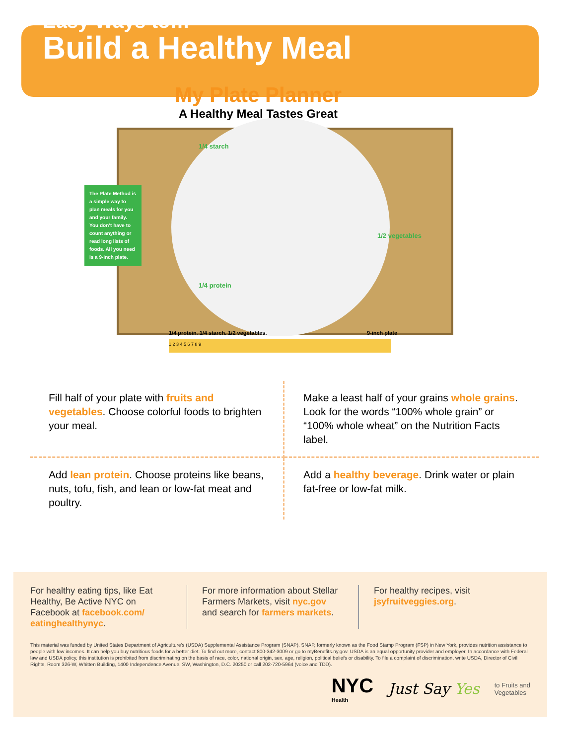Easy Ways to…
Build a Healthy Meal
My Plate Planner
A Healthy Meal Tastes Great
The Plate Method is a simple way to plan meals for you and your family. You don’t have to count anything or read long lists of foods. All you need is a 9-inch plate.
1/4 starch
1/2 vegetables
1/4 protein
1/4 protein. 1/4 starch. 1/2 vegetables. 9-inch plate
1 2 3 4 5 6 7 8 9
Fill half of your plate with fruits and vegetables. Choose colorful foods to brighten your meal.
Make a least half of your grains whole grains. Look for the words “100% whole grain” or “100% whole wheat” on the Nutrition Facts label.
Add lean protein. Choose proteins like beans, nuts, tofu, fish, and lean or low-fat meat and poultry.
Add a healthy beverage. Drink water or plain fat-free or low-fat milk.
For healthy eating tips, like Eat Healthy, Be Active NYC on Facebook at facebook.com/ eatinghealthynyc.
For more information about Stellar Farmers Markets, visit nyc.gov and search for farmers markets.
For healthy recipes, visit jsyfruitveggies.org.
This material was funded by United States Department of Agriculture’s (USDA) Supplemental Assistance Program (SNAP). SNAP, formerly known as the Food Stamp Program (FSP) in New York, provides nutrition assistance to people with low incomes. It can help you buy nutritious foods for a better diet. To find out more, contact 800-342-3009 or go to myBenefits.ny.gov. USDA is an equal opportunity provider and employer. In accordance with Federal law and USDA policy, this institution is prohibited from discriminating on the basis of race, color, national origin, sex, age, religion, political beliefs or disability. To file a complaint of discrimination, write USDA, Director of Civil Rights, Room 326-W, Whitten Building, 1400 Independence Avenue, SW, Washington, D.C. 20250 or call 202-720-5964 (voice and TDD).
NYC
Health
Just Say Yes
to Fruits and
Vegetables